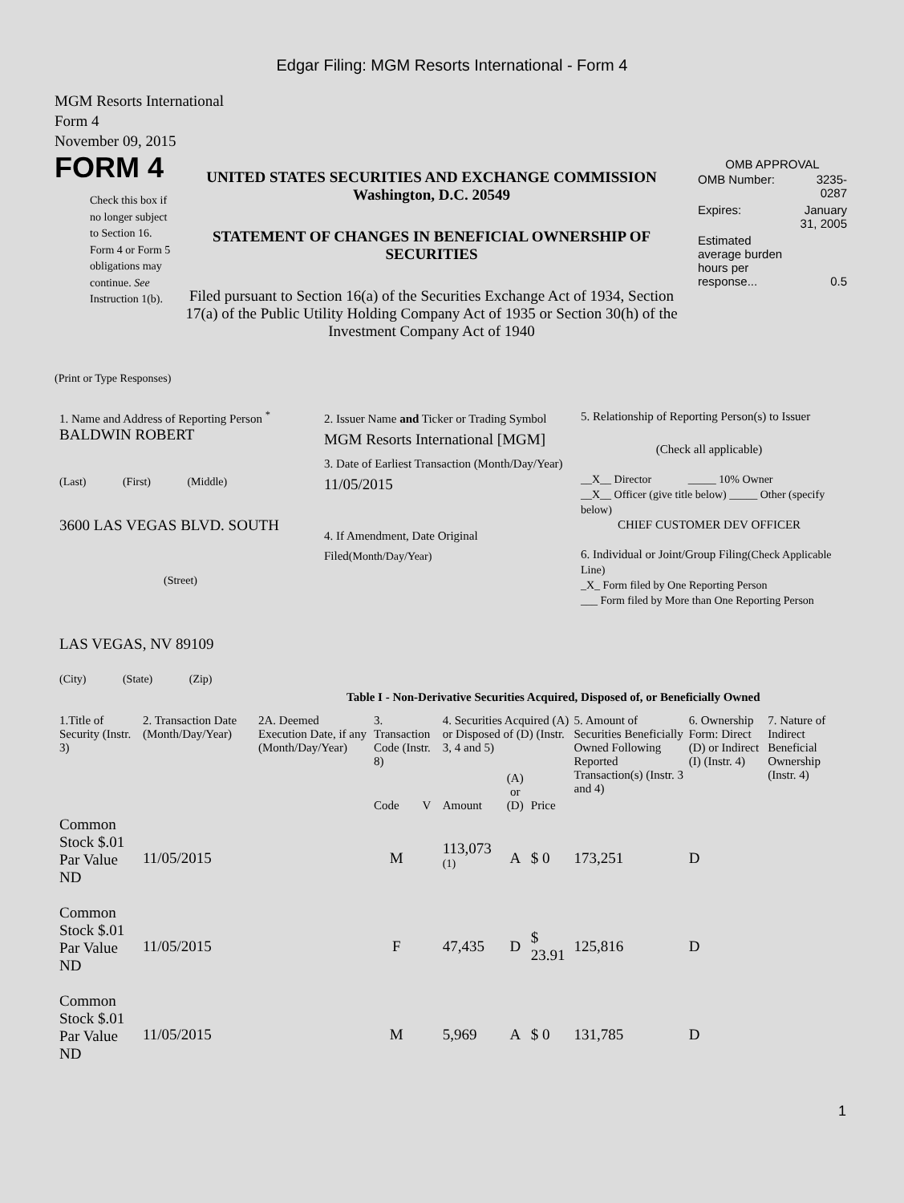Edgar Filing: MGM Resorts International - Form 4
MGM Resorts International
Form 4
November 09, 2015
FORM 4
Check this box if no longer subject to Section 16. Form 4 or Form 5 obligations may continue. See Instruction 1(b).
UNITED STATES SECURITIES AND EXCHANGE COMMISSION
Washington, D.C. 20549
STATEMENT OF CHANGES IN BENEFICIAL OWNERSHIP OF SECURITIES
Filed pursuant to Section 16(a) of the Securities Exchange Act of 1934, Section 17(a) of the Public Utility Holding Company Act of 1935 or Section 30(h) of the Investment Company Act of 1940
OMB APPROVAL
| OMB Number: | 3235-0287 |
| Expires: | January 31, 2005 |
| Estimated average burden hours per response... | 0.5 |
(Print or Type Responses)
1. Name and Address of Reporting Person <sup>*</sup>
BALDWIN ROBERT
(Last) (First) (Middle)
3600 LAS VEGAS BLVD. SOUTH
(Street)
LAS VEGAS, NV 89109
(City) (State) (Zip)
2. Issuer Name and Ticker or Trading Symbol
MGM Resorts International [MGM]
3. Date of Earliest Transaction (Month/Day/Year)
11/05/2015
4. If Amendment, Date Original Filed(Month/Day/Year)
5. Relationship of Reporting Person(s) to Issuer
(Check all applicable)
__X__ Director _____ 10% Owner
__X__ Officer (give title below) _____ Other (specify below)
CHIEF CUSTOMER DEV OFFICER
6. Individual or Joint/Group Filing(Check Applicable Line)
_X_ Form filed by One Reporting Person
___ Form filed by More than One Reporting Person
Table I - Non-Derivative Securities Acquired, Disposed of, or Beneficially Owned
| 1.Title of Security (Instr. 3) | 2. Transaction Date (Month/Day/Year) | 2A. Deemed Execution Date, if any (Month/Day/Year) | 3. Transaction Code (Instr. 8) | | 4. Securities Acquired (A) or Disposed of (D) (Instr. 3, 4 and 5) | | | 5. Amount of Securities Beneficially Owned Following Reported Transaction(s) (Instr. 3 and 4) | 6. Ownership Form: Direct (D) or Indirect (I) (Instr. 4) | 7. Nature of Indirect Beneficial Ownership (Instr. 4) |
| --- | --- | --- | --- | --- | --- | --- | --- | --- | --- | --- |
| | | | Code | V | Amount | (A) or (D) | Price | | | |
| Common Stock $.01 Par Value ND | 11/05/2015 | | M | | 113,073 <sup>(1)</sup> | A | $ 0 | 173,251 | D | |
| Common Stock $.01 Par Value ND | 11/05/2015 | | F | | 47,435 | D | $ 23.91 | 125,816 | D | |
| Common Stock $.01 Par Value ND | 11/05/2015 | | M | | 5,969 | A | $ 0 | 131,785 | D | |
1